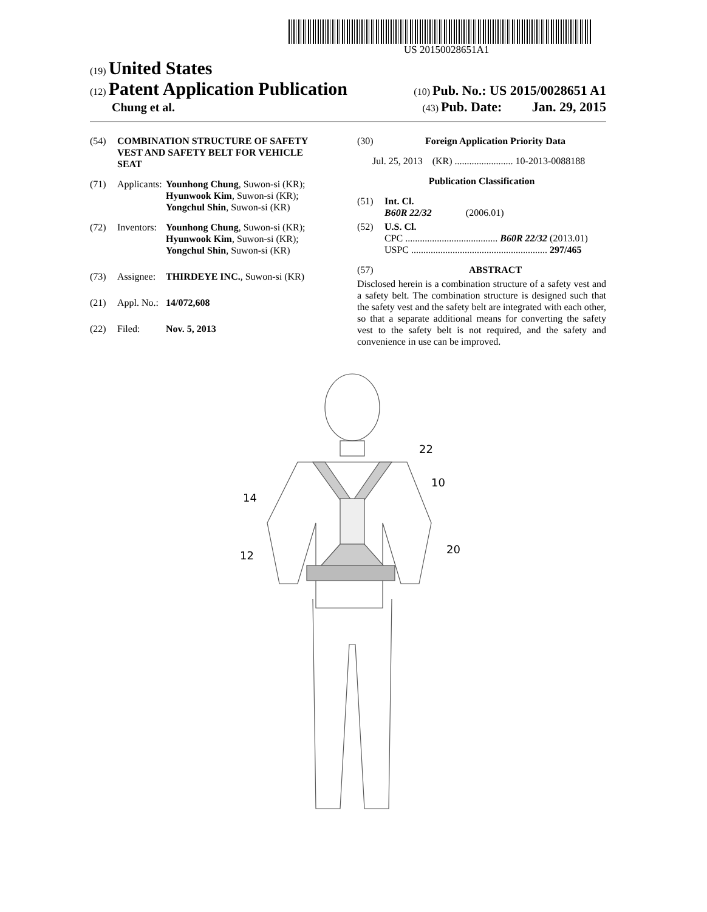US 20150028651A1
(19) United States
(12) Patent Application Publication
(10) Pub. No.: US 2015/0028651 A1
Chung et al.
(43) Pub. Date: Jan. 29, 2015
(54) COMBINATION STRUCTURE OF SAFETY VEST AND SAFETY BELT FOR VEHICLE SEAT
(71) Applicants: Younhong Chung, Suwon-si (KR); Hyunwook Kim, Suwon-si (KR); Yongchul Shin, Suwon-si (KR)
(72) Inventors: Younhong Chung, Suwon-si (KR); Hyunwook Kim, Suwon-si (KR); Yongchul Shin, Suwon-si (KR)
(73) Assignee: THIRDEYE INC., Suwon-si (KR)
(21) Appl. No.: 14/072,608
(22) Filed: Nov. 5, 2013
(30) Foreign Application Priority Data
Jul. 25, 2013 (KR) ........................ 10-2013-0088188
Publication Classification
(51) Int. Cl.
B60R 22/32 (2006.01)
(52) U.S. Cl.
CPC ...................................... B60R 22/32 (2013.01)
USPC ........................................................ 297/465
(57) ABSTRACT
Disclosed herein is a combination structure of a safety vest and a safety belt. The combination structure is designed such that the safety vest and the safety belt are integrated with each other, so that a separate additional means for converting the safety vest to the safety belt is not required, and the safety and convenience in use can be improved.
14
12
22
10
20